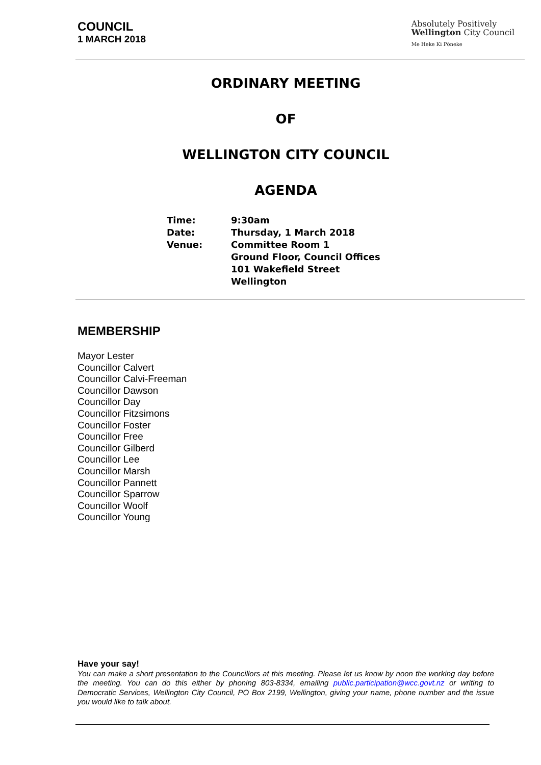COUNCIL
1 MARCH 2018
Absolutely Positively
Wellington City Council
Me Heke Ki Pōneke
ORDINARY MEETING
OF
WELLINGTON CITY COUNCIL
AGENDA
| Time: | 9:30am |
| Date: | Thursday, 1 March 2018 |
| Venue: | Committee Room 1 Ground Floor, Council Offices 101 Wakefield Street Wellington |
MEMBERSHIP
Mayor Lester
Councillor Calvert
Councillor Calvi-Freeman
Councillor Dawson
Councillor Day
Councillor Fitzsimons
Councillor Foster
Councillor Free
Councillor Gilberd
Councillor Lee
Councillor Marsh
Councillor Pannett
Councillor Sparrow
Councillor Woolf
Councillor Young
Have your say!
You can make a short presentation to the Councillors at this meeting. Please let us know by noon the working day before the meeting. You can do this either by phoning 803-8334, emailing public.participation@wcc.govt.nz or writing to Democratic Services, Wellington City Council, PO Box 2199, Wellington, giving your name, phone number and the issue you would like to talk about.